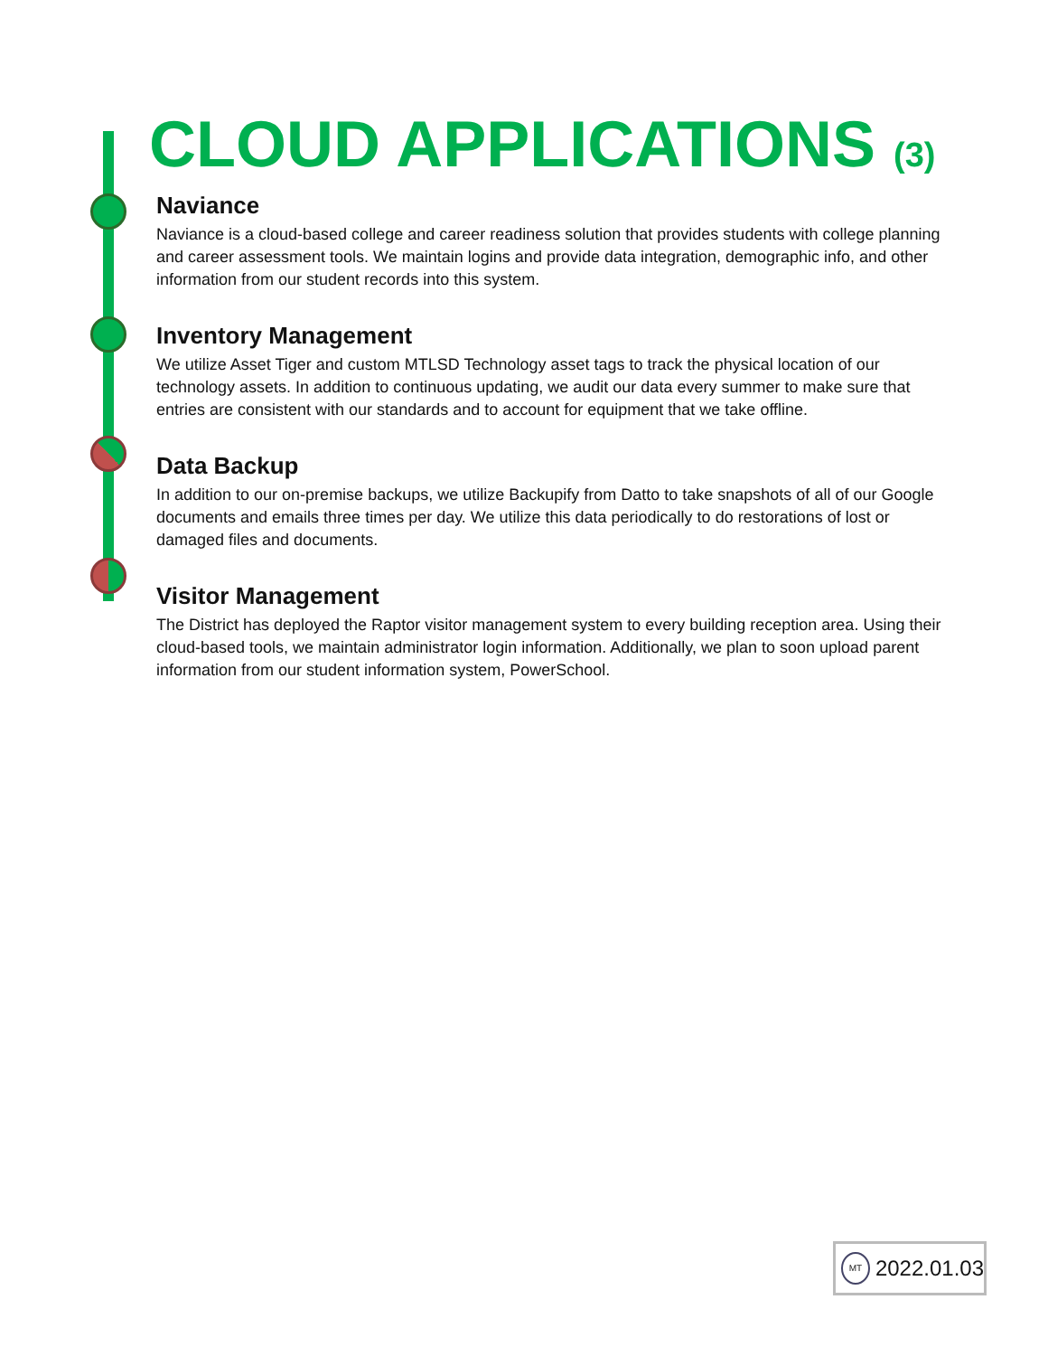CLOUD APPLICATIONS (3)
Naviance
Naviance is a cloud-based college and career readiness solution that provides students with college planning and career assessment tools. We maintain logins and provide data integration, demographic info, and other information from our student records into this system.
Inventory Management
We utilize Asset Tiger and custom MTLSD Technology asset tags to track the physical location of our technology assets. In addition to continuous updating, we audit our data every summer to make sure that entries are consistent with our standards and to account for equipment that we take offline.
Data Backup
In addition to our on-premise backups, we utilize Backupify from Datto to take snapshots of all of our Google documents and emails three times per day. We utilize this data periodically to do restorations of lost or damaged files and documents.
Visitor Management
The District has deployed the Raptor visitor management system to every building reception area. Using their cloud-based tools, we maintain administrator login information. Additionally, we plan to soon upload parent information from our student information system, PowerSchool.
MT
2022.01.03